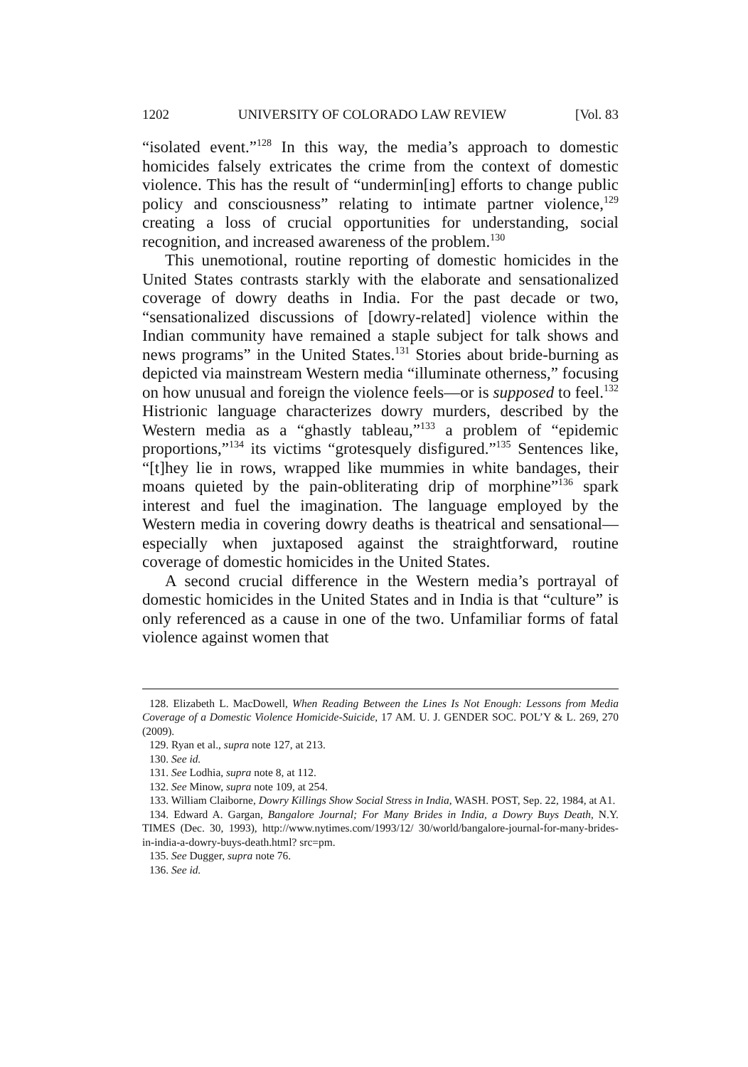1202 UNIVERSITY OF COLORADO LAW REVIEW [Vol. 83
“isolated event.”<sup>128</sup> In this way, the media’s approach to domestic homicides falsely extricates the crime from the context of domestic violence. This has the result of “undermin[ing] efforts to change public policy and consciousness” relating to intimate partner violence,<sup>129</sup> creating a loss of crucial opportunities for understanding, social recognition, and increased awareness of the problem.<sup>130</sup>
This unemotional, routine reporting of domestic homicides in the United States contrasts starkly with the elaborate and sensationalized coverage of dowry deaths in India. For the past decade or two, “sensationalized discussions of [dowry-related] violence within the Indian community have remained a staple subject for talk shows and news programs” in the United States.<sup>131</sup> Stories about bride-burning as depicted via mainstream Western media “illuminate otherness,” focusing on how unusual and foreign the violence feels—or is supposed to feel.<sup>132</sup> Histrionic language characterizes dowry murders, described by the Western media as a “ghastly tableau,”<sup>133</sup> a problem of “epidemic proportions,”<sup>134</sup> its victims “grotesquely disfigured.”<sup>135</sup> Sentences like, “[t]hey lie in rows, wrapped like mummies in white bandages, their moans quieted by the pain-obliterating drip of morphine”<sup>136</sup> spark interest and fuel the imagination. The language employed by the Western media in covering dowry deaths is theatrical and sensational—especially when juxtaposed against the straightforward, routine coverage of domestic homicides in the United States.
A second crucial difference in the Western media’s portrayal of domestic homicides in the United States and in India is that “culture” is only referenced as a cause in one of the two. Unfamiliar forms of fatal violence against women that
128. Elizabeth L. MacDowell, When Reading Between the Lines Is Not Enough: Lessons from Media Coverage of a Domestic Violence Homicide-Suicide, 17 AM. U. J. GENDER SOC. POL’Y & L. 269, 270 (2009).
129. Ryan et al., supra note 127, at 213.
130. See id.
131. See Lodhia, supra note 8, at 112.
132. See Minow, supra note 109, at 254.
133. William Claiborne, Dowry Killings Show Social Stress in India, WASH. POST, Sep. 22, 1984, at A1.
134. Edward A. Gargan, Bangalore Journal; For Many Brides in India, a Dowry Buys Death, N.Y. TIMES (Dec. 30, 1993), http://www.nytimes.com/1993/12/ 30/world/bangalore-journal-for-many-brides-in-india-a-dowry-buys-death.html? src=pm.
135. See Dugger, supra note 76.
136. See id.